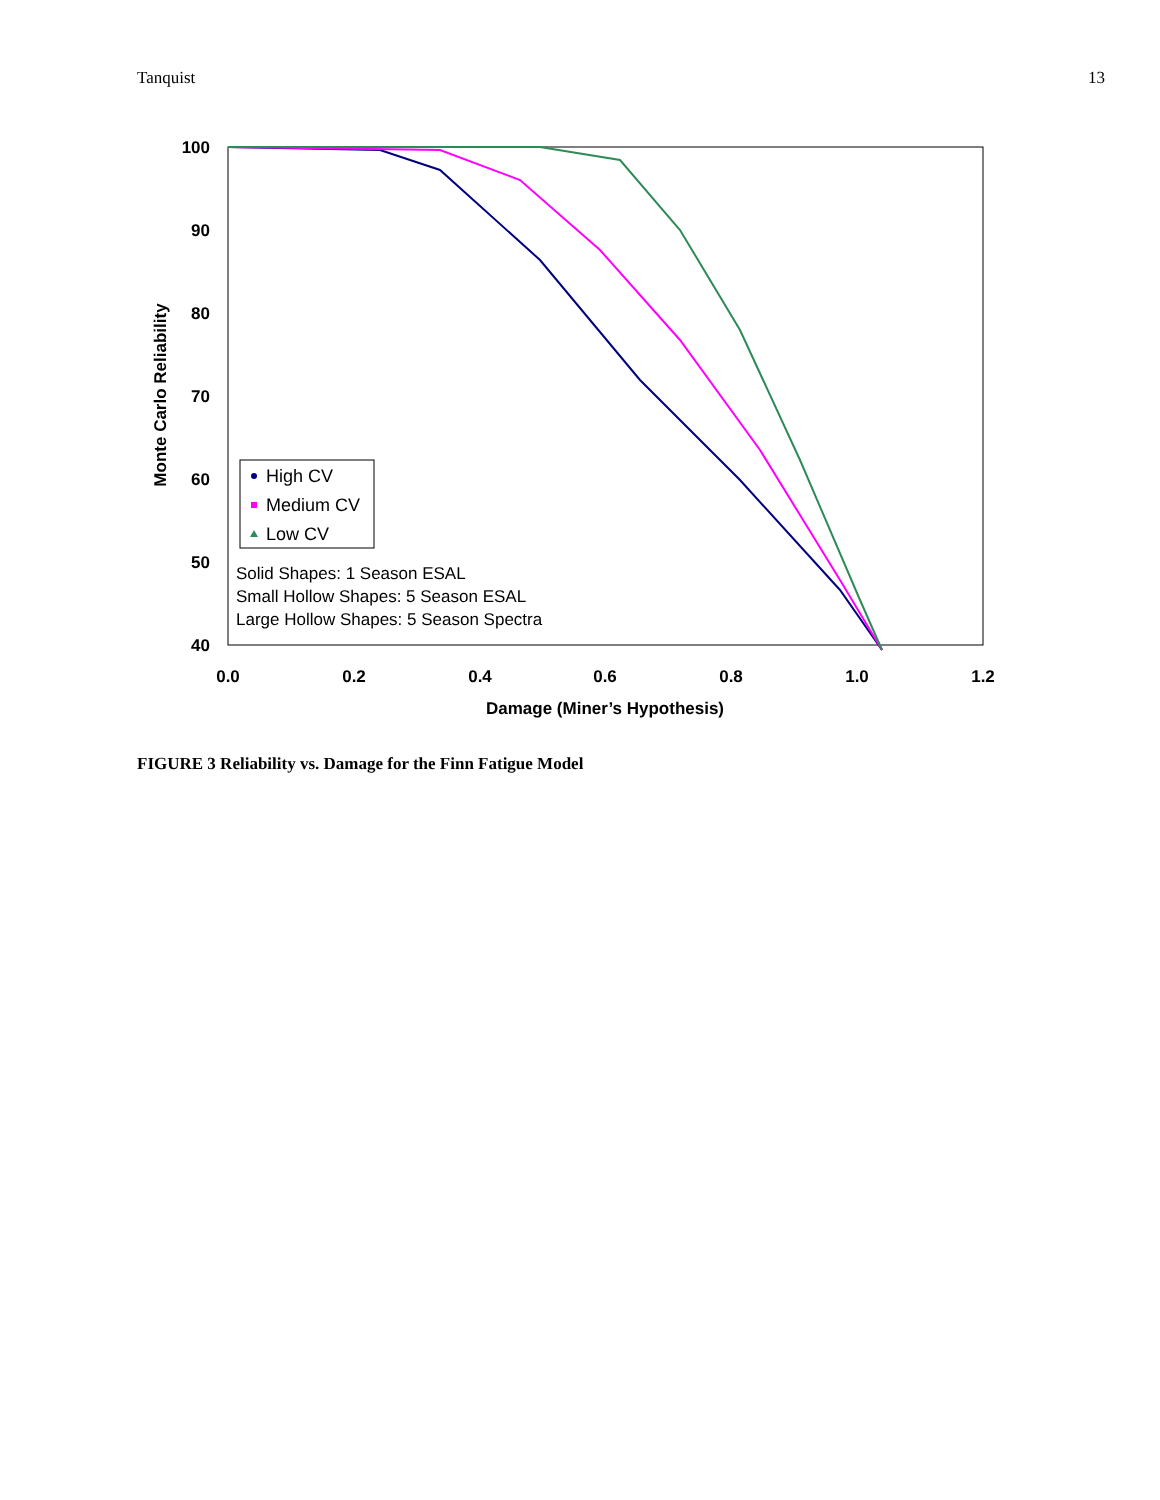Tanquist 13
100
90
80
70
60
50
40
0.0
0.2
0.4
0.6
0.8
1.0
1.2
Damage (Miner’s Hypothesis)
Monte Carlo Reliability
High CV
Medium CV
Low CV
Solid Shapes: 1 Season ESAL
Small Hollow Shapes: 5 Season ESAL
Large Hollow Shapes: 5 Season Spectra
FIGURE 3 Reliability vs. Damage for the Finn Fatigue Model